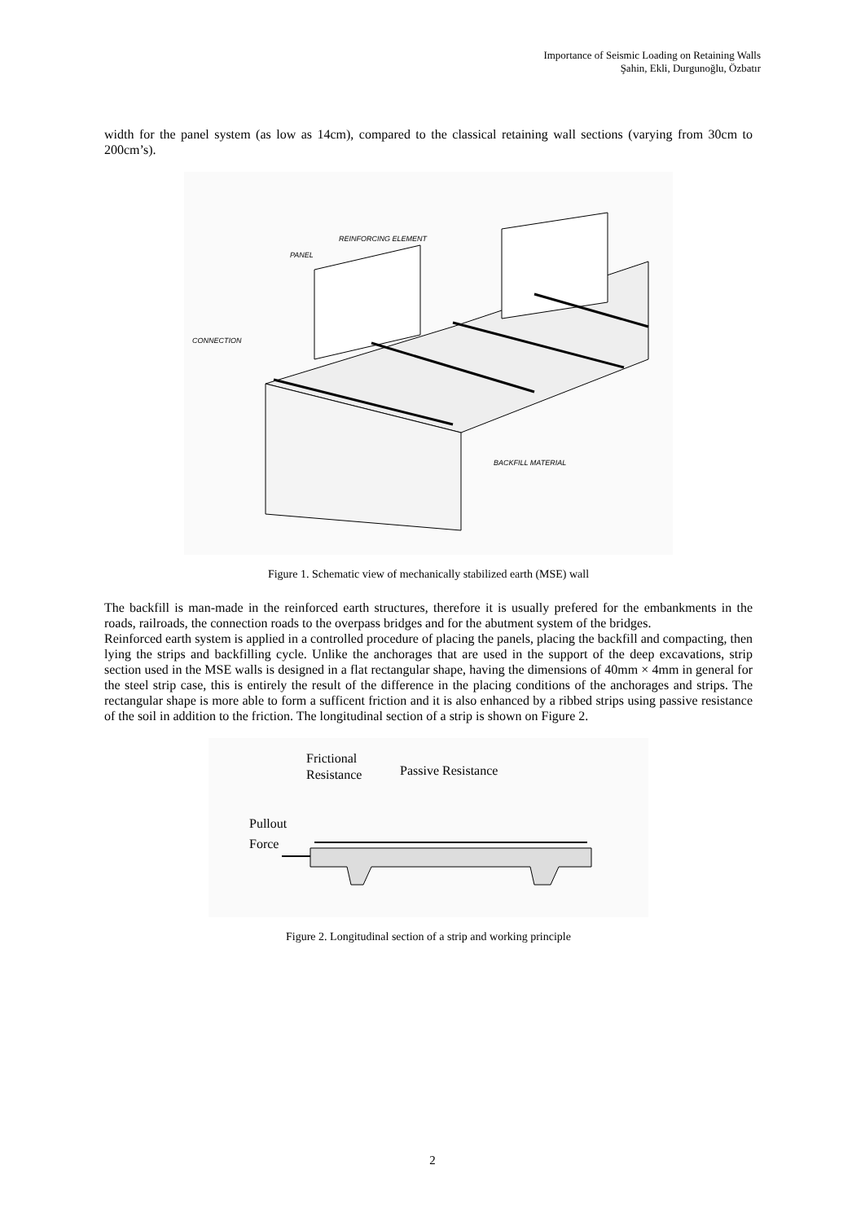Importance of Seismic Loading on Retaining Walls
Şahin, Ekli, Durgunoğlu, Özbatır
width for the panel system (as low as 14cm), compared to the classical retaining wall sections (varying from 30cm to 200cm’s).
REINFORCING ELEMENT
PANEL
CONNECTION
BACKFILL MATERIAL
Figure 1. Schematic view of mechanically stabilized earth (MSE) wall
The backfill is man-made in the reinforced earth structures, therefore it is usually prefered for the embankments in the roads, railroads, the connection roads to the overpass bridges and for the abutment system of the bridges.
Reinforced earth system is applied in a controlled procedure of placing the panels, placing the backfill and compacting, then lying the strips and backfilling cycle. Unlike the anchorages that are used in the support of the deep excavations, strip section used in the MSE walls is designed in a flat rectangular shape, having the dimensions of 40mm × 4mm in general for the steel strip case, this is entirely the result of the difference in the placing conditions of the anchorages and strips. The rectangular shape is more able to form a sufficent friction and it is also enhanced by a ribbed strips using passive resistance of the soil in addition to the friction. The longitudinal section of a strip is shown on Figure 2.
Frictional
Resistance
Passive Resistance
Pullout
Force
Figure 2. Longitudinal section of a strip and working principle
2